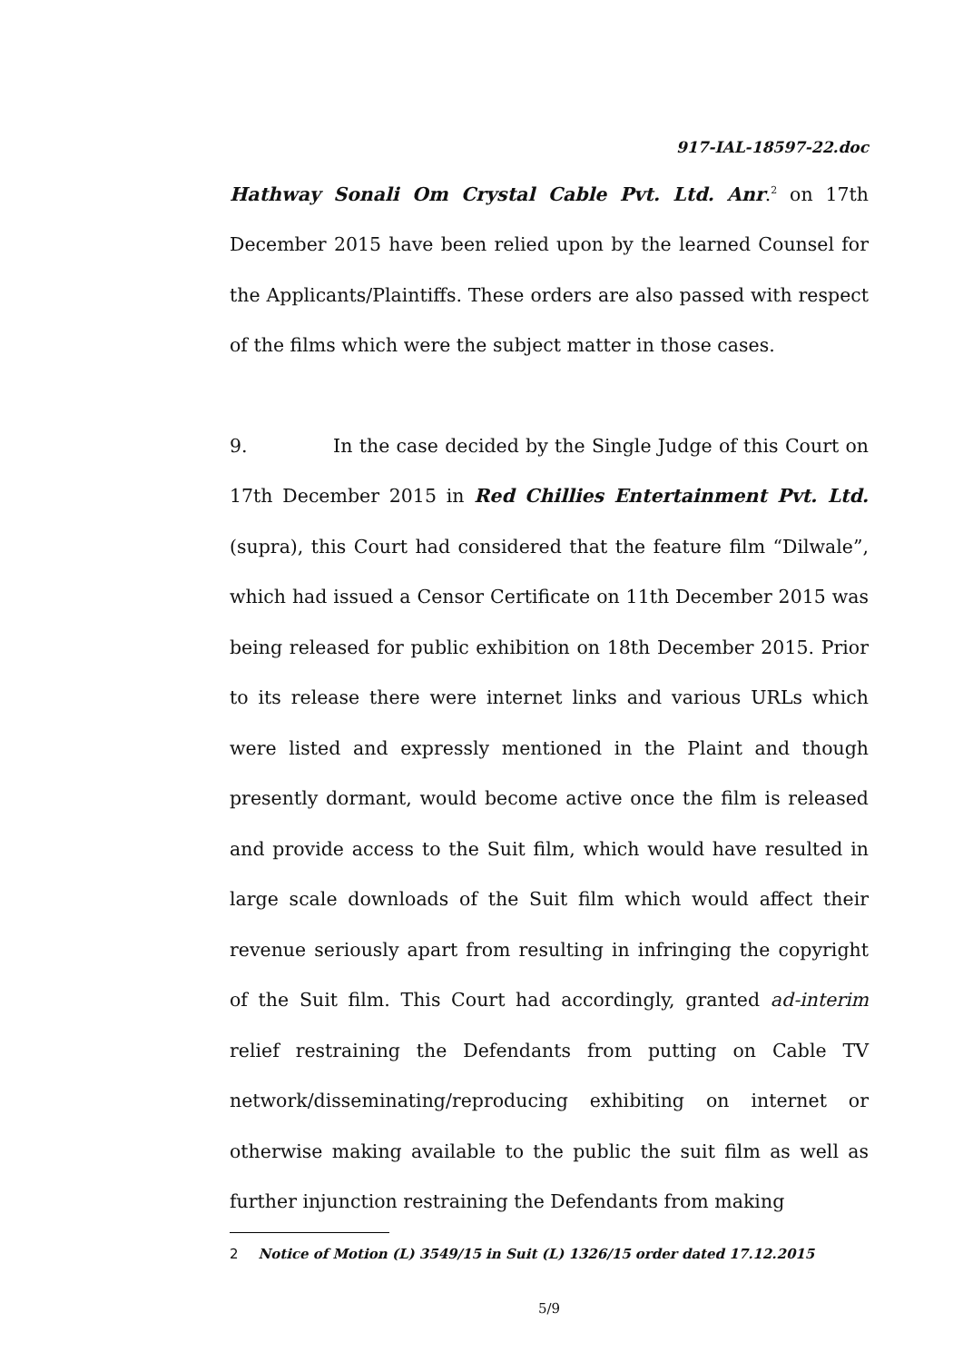917-IAL-18597-22.doc
Hathway Sonali Om Crystal Cable Pvt. Ltd. Anr.<sup>2</sup> on 17th December 2015 have been relied upon by the learned Counsel for the Applicants/Plaintiffs. These orders are also passed with respect of the films which were the subject matter in those cases.
9. In the case decided by the Single Judge of this Court on 17th December 2015 in Red Chillies Entertainment Pvt. Ltd. (supra), this Court had considered that the feature film “Dilwale”, which had issued a Censor Certificate on 11th December 2015 was being released for public exhibition on 18th December 2015. Prior to its release there were internet links and various URLs which were listed and expressly mentioned in the Plaint and though presently dormant, would become active once the film is released and provide access to the Suit film, which would have resulted in large scale downloads of the Suit film which would affect their revenue seriously apart from resulting in infringing the copyright of the Suit film. This Court had accordingly, granted ad-interim relief restraining the Defendants from putting on Cable TV network/disseminating/reproducing exhibiting on internet or otherwise making available to the public the suit film as well as further injunction restraining the Defendants from making
2 Notice of Motion (L) 3549/15 in Suit (L) 1326/15 order dated 17.12.2015
5/9